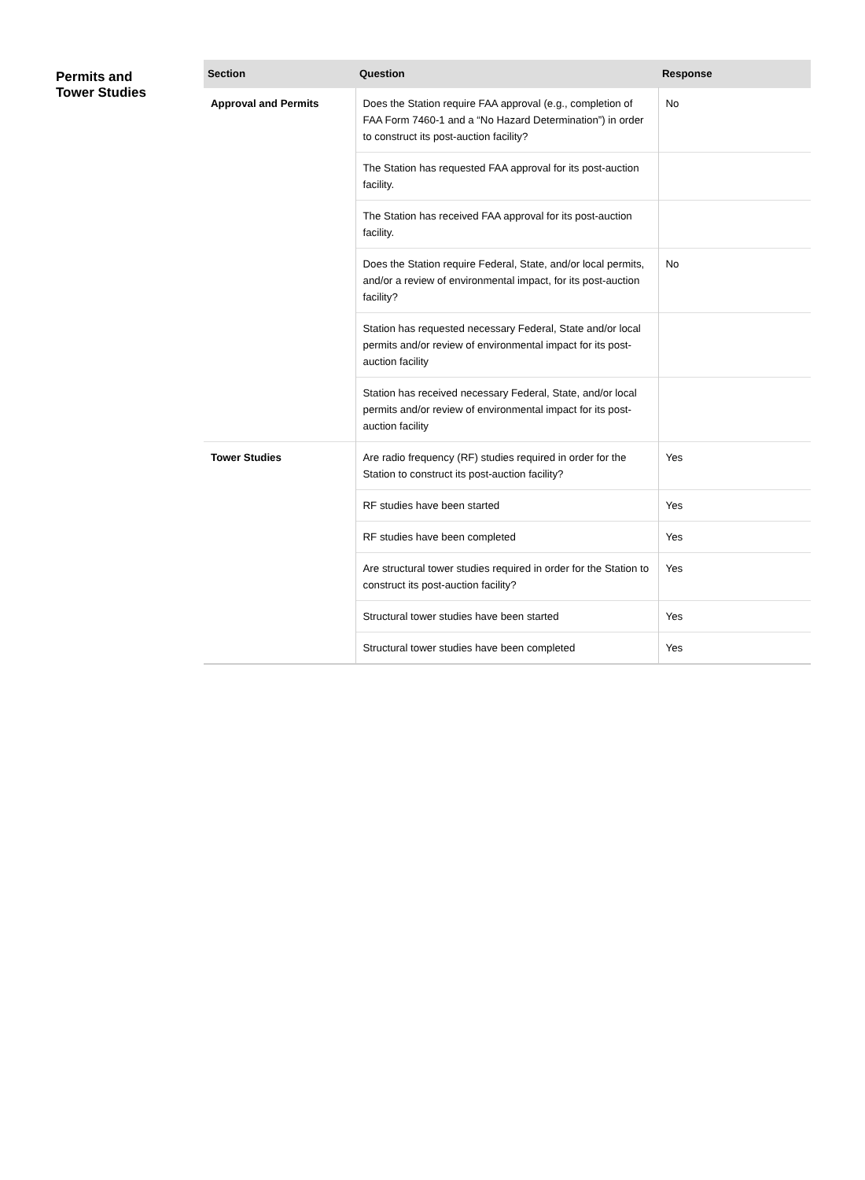Permits and
Tower Studies
| Section | Question | Response |
| --- | --- | --- |
| Approval and Permits | Does the Station require FAA approval (e.g., completion of FAA Form 7460-1 and a “No Hazard Determination”) in order to construct its post-auction facility? | No |
| | The Station has requested FAA approval for its post-auction facility. | |
| | The Station has received FAA approval for its post-auction facility. | |
| | Does the Station require Federal, State, and/or local permits, and/or a review of environmental impact, for its post-auction facility? | No |
| | Station has requested necessary Federal, State and/or local permits and/or review of environmental impact for its post-auction facility | |
| | Station has received necessary Federal, State, and/or local permits and/or review of environmental impact for its post-auction facility | |
| Tower Studies | Are radio frequency (RF) studies required in order for the Station to construct its post-auction facility? | Yes |
| | RF studies have been started | Yes |
| | RF studies have been completed | Yes |
| | Are structural tower studies required in order for the Station to construct its post-auction facility? | Yes |
| | Structural tower studies have been started | Yes |
| | Structural tower studies have been completed | Yes |